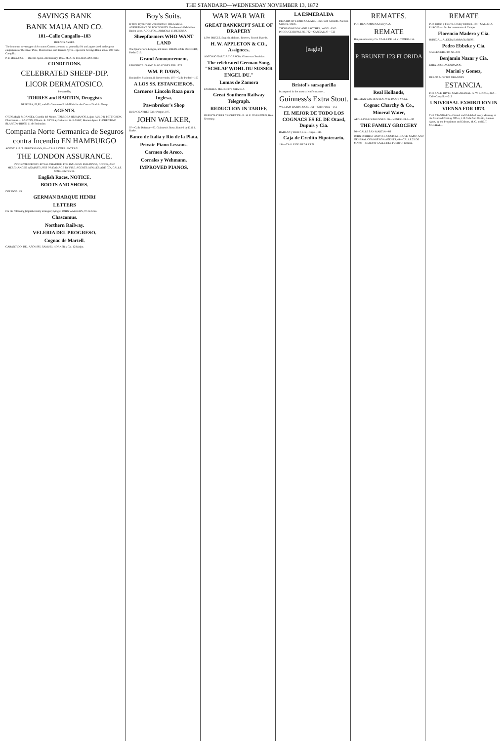THE STANDARD—WEDNESDAY NOVEMBER 13, 1872
SAVINGS BANK
BANK MAUA AND CO.
101--Calle Cangallo--103
BUENOS AYRES.
The immense advantages of Accounts Current are now so generally felt and appreciated in the great emporiums of the River Plate, Montevideo, and Buenos Ayres... opened a Savings Bank at No. 103 Calle Cangallo.
P. P. Maua & Co. — Buenos Ayres, 2nd January, 1867. M. A. de FREITAS AMORIM
CONDITIONS.
CELEBRATED SHEEP-DIP.
LICOR DERMATOSICO.
Prepared by
TORRES and BARTON, Druggists
DEFENSA, 65,67, and 69. Guaranteed! Infallible for the Cure of Scab in Sheep.
AGENTS.
O'GORMAN & DANSEY, Guardia del Monte. TORROBA HERMANOS, Lujan. AULD & PETTIGREW, Chascomus. J. BARTON, Olivera. R. DEWEY, Cañuelas. W. BARRY, Buenos Ayres. FLORENTINO BLANCO é HIJOS, 11 de Setiembre.
Compania Norte Germanica de Seguros contra Incendio EN HAMBURGO
AGENT: J. B. T. BRUCKMANN, 61—CALLE CORRIENTES 61.
THE LONDON ASSURANCE.
INCORPORATED BY ROYAL CHARTER, FOR INSURING BUILDINGS, GOODS, AND MERCHANDISE AGAINST LOSS OR DAMAGE BY FIRE. AGENTS: MOLLER AND CO., CALLE CORRIENTES 61.
English Races. NOTICE.
BOOTS AND SHOES.
DEFENSA, 19.
GERMAN BARQUE HENRI
LETTERS
For the following (alphabetically arranged) lying at JOHN WALKER'S, 97 Defensa.
Chascomus.
Northern Railway.
VELERIA DEL PROGRESO.
Cognac de Martell.
GARANTIDO. DEL AÑO 1865. SAMUEL HORNER y Ca., 12 Maipu.
Boy's Suits.
Is there anyone who would not see THE LARGE ASSORTMENT OF BOY'S SUITS. Gentlemen's Exhibition Baden Vests. ADOLFO L. ARRIOLA 15 DEFENSA.
Sheepfarmers WHO WANT LAND
One Quarter of a League, and more. FREDERICK DENNERY, Piedad 215.
Grand Announcement.
PERIODICALS AND MAGAZINES FOR 1873.
WM. P. DAWS,
Bookseller, Stationer, & Newsvender, 107—Calle Piedad—107
A LOS SS. ESTANCIEROS.
Carneros Lincoln Raza pura Inglesa.
Pawnbroker's Shop
BUENOS AYRES Calle Parque, 197.
JOHN WALKER,
97—Calle Defensa—97. Guinness's Stout, Bottled by E. & J. Burke.
Banco de Italia y Rio de la Plata.
Private Piano Lessons.
Carmen de Areco.
Corrales y Wehmann.
IMPROVED PIANOS.
WAR WAR WAR
GREAT BANKRUPT SALE OF DRAPERY
LOW PRICES. English Meltons, Beavers, Scotch Tweeds.
H. W. APPLETON & CO., Assignees.
ANTONIO GARCIA Y GARCIA. Ofrece sus Servicios.
The celebrated German Song, "SCHLAF WOHL DU SUSSER ENGEL DU."
Lomas de Zamora
FAMILIES. Mrs. KIDD'S CHACRA.
Great Southern Railway Telegraph.
REDUCTION IN TARIFF.
BUENOS AYRES CRICKET CLUB. H. E. OXENFORD, Hon. Secretary.
LA ESMERALDA
DESCRIPTIVE PARTICULARS. House and Grounds. Puestos. Graseria. Stock.
THOMAS KENNY AND BROTHER, WOOL AND PRODUCE BROKERS. 732—CANGALLO—732
[eagle]
Bristol's sarsaparilla
Is prepared in the most scientific manner...
Guinness's Extra Stout.
WILLIAM BARRY & CO., 161—Calle Potosi—161
EL MEJOR DE TODO LOS COGNACS ES EL DE Otard, Dupuis y Cia.
BARRAN y BRIET, 115—Cuyo—115
Caja de Credito Hipotecario.
194—CALLE DE PIEDRAS 21
REMATES.
POR BENJAMIN NAZAR y CA.
REMATE
Benjamin Nazar y Ca. CALLE DE LA VICTORIA 154.
P. BRUNET 123 FLORIDA
Real Hollands,
HERMAN VAN HOUTEN. Wm. PAATS Y CIA.
Cognac Charchy & Co.,
Mineral Water,
APOLLINARIS BRUNNEN. 96—VENEZUELA—96
THE FAMILY GROCERY
60—CALLE SAN MARTIN—60
JOHN FORREST AND CO., CUSTOM-HOUSE, CAMP, AND GENERAL COMMISSION AGENTS, 44—CALLE 25 DE MAYO—44 And 86 CALLE DEL PUERTO, Rosario.
REMATE
POR Balbin y Flowes. Townly Johnson. 194—CALLE DE EUROPA—194. Por ausentarse al Campo.
Florencio Madero y Cia.
JUDICIAL. ALERTA BARRAQUEROS.
Pedro Ebbeke y Cia.
CALLE CERRITO No. 270.
Benjamin Nazar y Cia.
PARA LOS HACENDADOS.
Marini y Gomez,
DE LOS MONTES GRANDES
ESTANCIA.
FOR SALE. RIVER CARCARANAL. A. W. ROOKE, 212—Calle Cangallo—212
UNIVERSAL EXHIBITION IN VIENNA FOR 1873.
THE STANDARD—Printed and Published every Morning at the Standard Printing Office, 112 Calle San Martin, Buenos Ayres, by the Proprietors and Editors, M. G. and E. T. MULHALL.